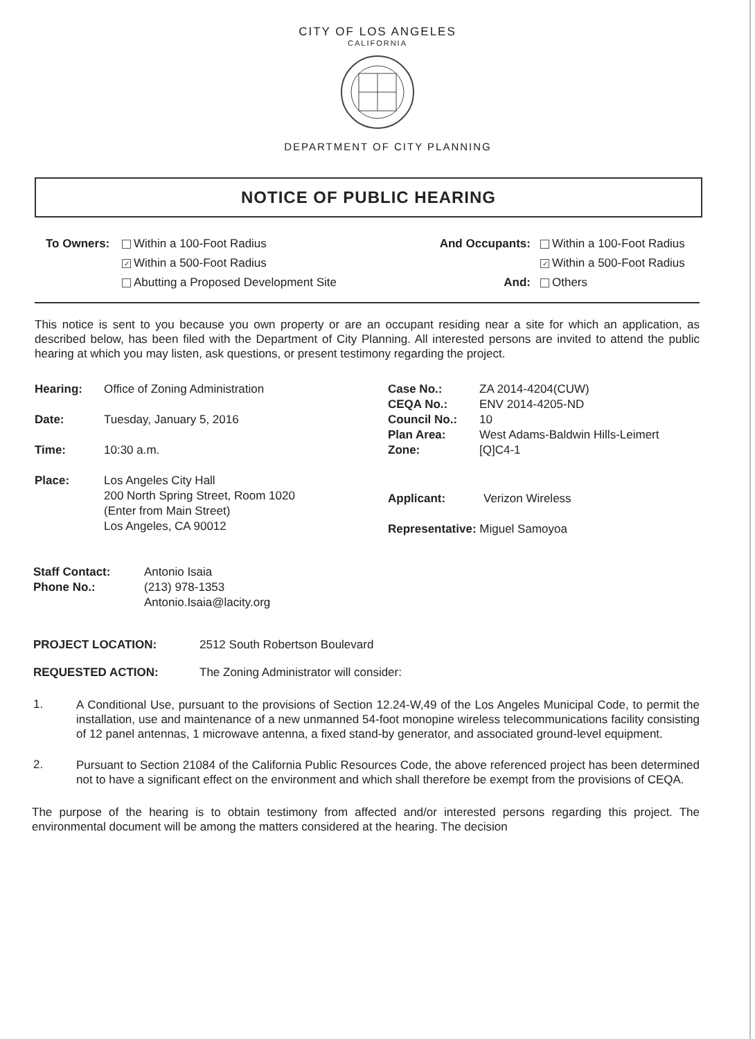CITY OF LOS ANGELES
CALIFORNIA
DEPARTMENT OF CITY PLANNING
NOTICE OF PUBLIC HEARING
To Owners: Within a 100-Foot Radius
✓ Within a 500-Foot Radius
Abutting a Proposed Development Site
And Occupants:
And:
Within a 100-Foot Radius
✓ Within a 500-Foot Radius
Others
This notice is sent to you because you own property or are an occupant residing near a site for which an application, as described below, has been filed with the Department of City Planning. All interested persons are invited to attend the public hearing at which you may listen, ask questions, or present testimony regarding the project.
Hearing: Office of Zoning Administration
Date: Tuesday, January 5, 2016
Time: 10:30 a.m.
Place: Los Angeles City Hall
200 North Spring Street, Room 1020
(Enter from Main Street)
Los Angeles, CA 90012
Case No.:
CEQA No.:
Council No.:
Plan Area:
Zone:
ZA 2014-4204(CUW)
ENV 2014-4205-ND
10
West Adams-Baldwin Hills-Leimert
[Q]C4-1
Applicant: Verizon Wireless
Representative: Miguel Samoyoa
Staff Contact:
Phone No.:
Antonio Isaia
(213) 978-1353
Antonio.Isaia@lacity.org
PROJECT LOCATION: 2512 South Robertson Boulevard
REQUESTED ACTION: The Zoning Administrator will consider:
1.
A Conditional Use, pursuant to the provisions of Section 12.24-W,49 of the Los Angeles Municipal Code, to permit the installation, use and maintenance of a new unmanned 54-foot monopine wireless telecommunications facility consisting of 12 panel antennas, 1 microwave antenna, a fixed stand-by generator, and associated ground-level equipment.
2.
Pursuant to Section 21084 of the California Public Resources Code, the above referenced project has been determined not to have a significant effect on the environment and which shall therefore be exempt from the provisions of CEQA.
The purpose of the hearing is to obtain testimony from affected and/or interested persons regarding this project. The environmental document will be among the matters considered at the hearing. The decision